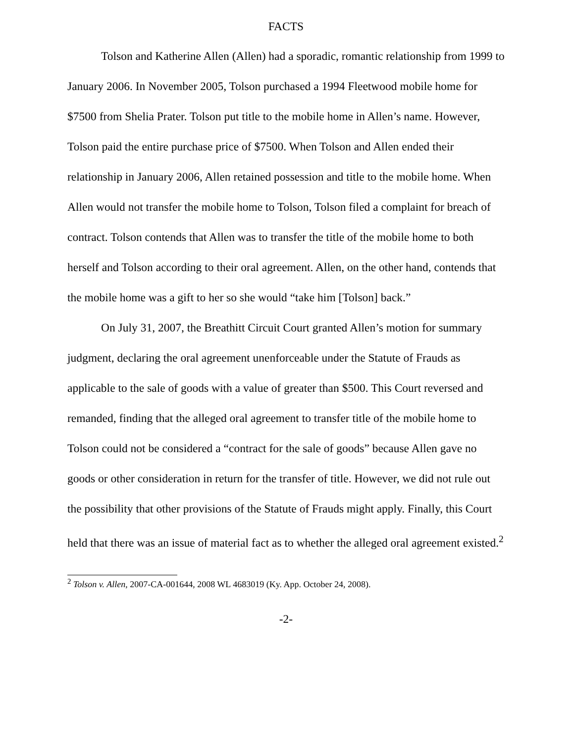FACTS
Tolson and Katherine Allen (Allen) had a sporadic, romantic relationship from 1999 to January 2006. In November 2005, Tolson purchased a 1994 Fleetwood mobile home for $7500 from Shelia Prater. Tolson put title to the mobile home in Allen’s name. However, Tolson paid the entire purchase price of $7500. When Tolson and Allen ended their relationship in January 2006, Allen retained possession and title to the mobile home. When Allen would not transfer the mobile home to Tolson, Tolson filed a complaint for breach of contract. Tolson contends that Allen was to transfer the title of the mobile home to both herself and Tolson according to their oral agreement. Allen, on the other hand, contends that the mobile home was a gift to her so she would “take him [Tolson] back.”
On July 31, 2007, the Breathitt Circuit Court granted Allen’s motion for summary judgment, declaring the oral agreement unenforceable under the Statute of Frauds as applicable to the sale of goods with a value of greater than $500. This Court reversed and remanded, finding that the alleged oral agreement to transfer title of the mobile home to Tolson could not be considered a “contract for the sale of goods” because Allen gave no goods or other consideration in return for the transfer of title. However, we did not rule out the possibility that other provisions of the Statute of Frauds might apply. Finally, this Court held that there was an issue of material fact as to whether the alleged oral agreement existed.<sup>2</sup>
<sup>2</sup> Tolson v. Allen, 2007-CA-001644, 2008 WL 4683019 (Ky. App. October 24, 2008).
-2-